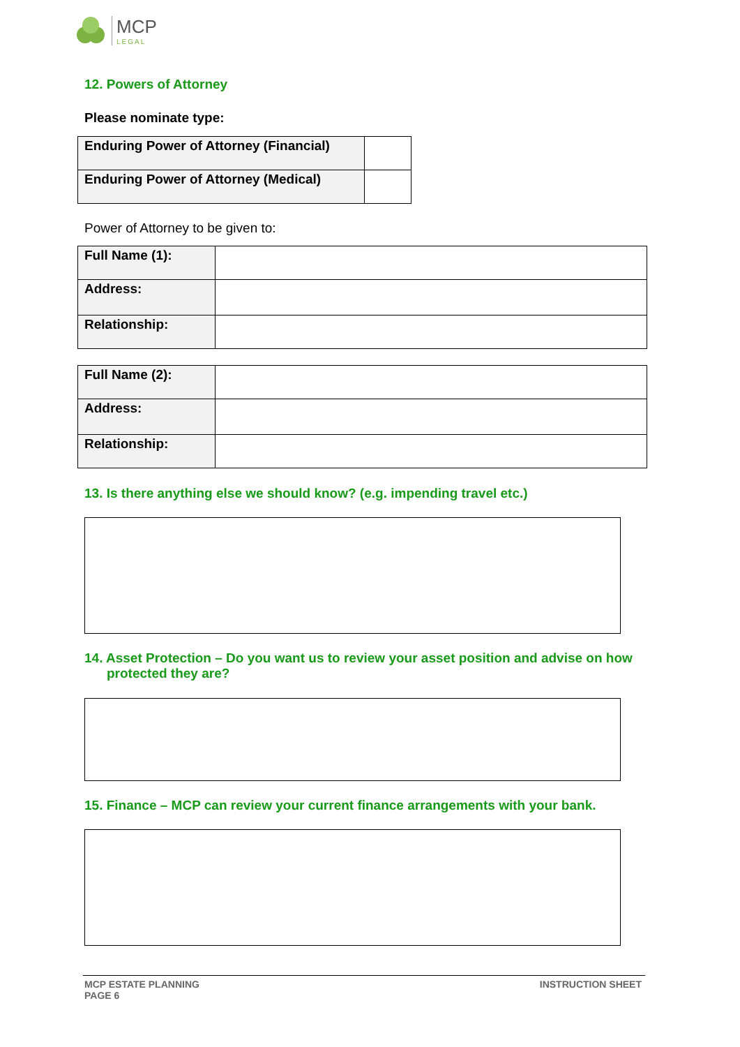MCP
LEGAL
12. Powers of Attorney
Please nominate type:
| Enduring Power of Attorney (Financial) | |
| Enduring Power of Attorney (Medical) | |
Power of Attorney to be given to:
| Full Name (1): | |
| Address: | |
| Relationship: | |
| Full Name (2): | |
| Address: | |
| Relationship: | |
13. Is there anything else we should know? (e.g. impending travel etc.)
14. Asset Protection – Do you want us to review your asset position and advise on how protected they are?
15. Finance – MCP can review your current finance arrangements with your bank.
MCP ESTATE PLANNING
PAGE 6
INSTRUCTION SHEET